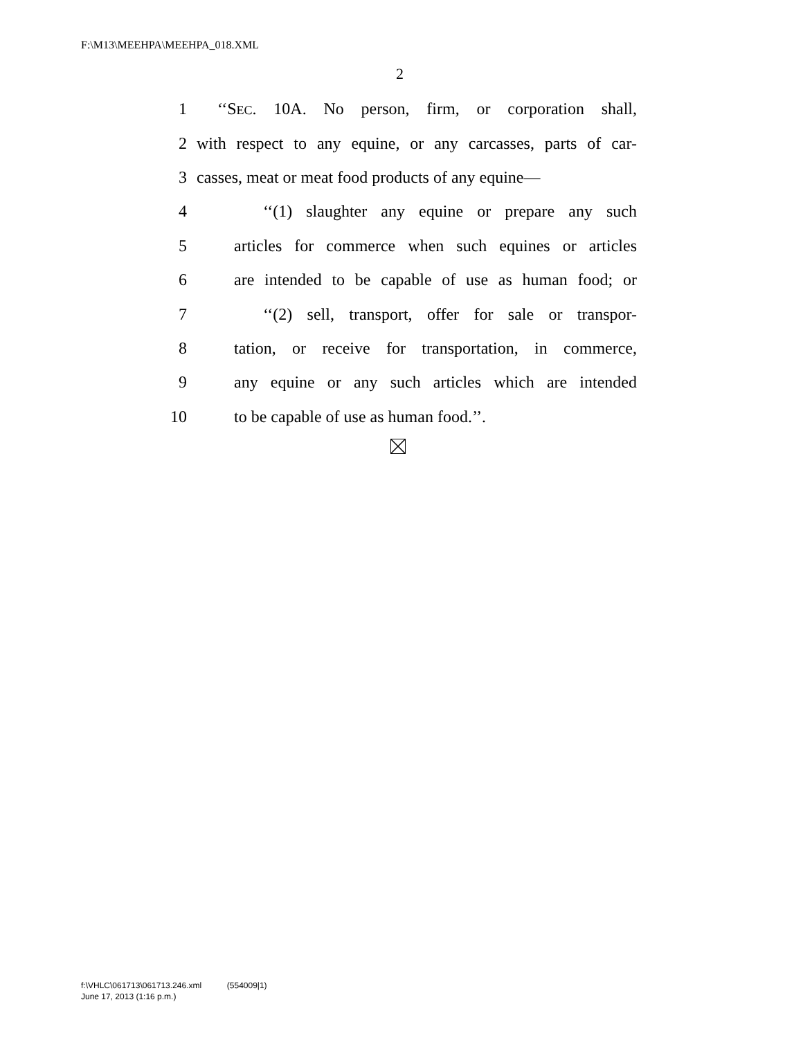F:\M13\MEEHPA\MEEHPA_018.XML
2
1 ‘‘SEC. 10A. No person, firm, or corporation shall,
2 with respect to any equine, or any carcasses, parts of car-
3 casses, meat or meat food products of any equine—
4 ‘‘(1) slaughter any equine or prepare any such
5 articles for commerce when such equines or articles
6 are intended to be capable of use as human food; or
7 ‘‘(2) sell, transport, offer for sale or transpor-
8 tation, or receive for transportation, in commerce,
9 any equine or any such articles which are intended
10 to be capable of use as human food.’’.
f:\VHLC\061713\061713.246.xml (554009|1)
June 17, 2013 (1:16 p.m.)